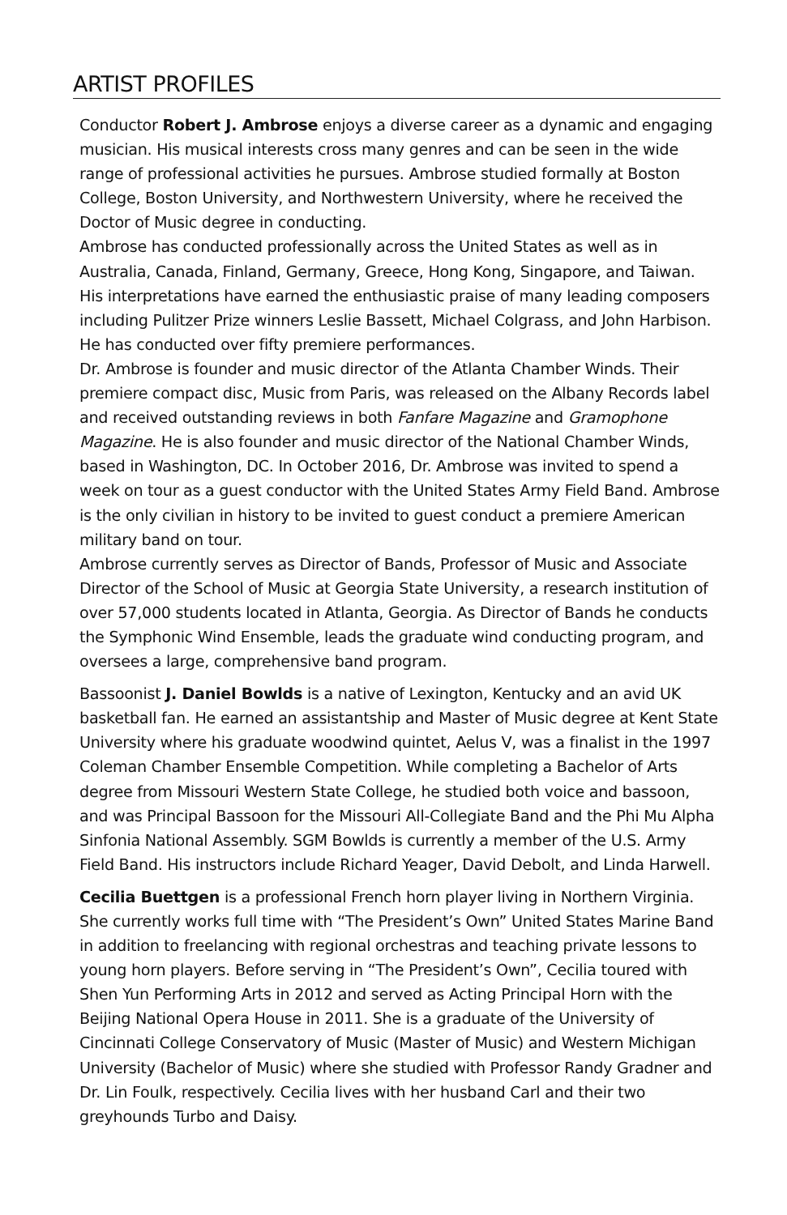ARTIST PROFILES
Conductor Robert J. Ambrose enjoys a diverse career as a dynamic and engaging musician. His musical interests cross many genres and can be seen in the wide range of professional activities he pursues. Ambrose studied formally at Boston College, Boston University, and Northwestern University, where he received the Doctor of Music degree in conducting.
Ambrose has conducted professionally across the United States as well as in Australia, Canada, Finland, Germany, Greece, Hong Kong, Singapore, and Taiwan. His interpretations have earned the enthusiastic praise of many leading composers including Pulitzer Prize winners Leslie Bassett, Michael Colgrass, and John Harbison. He has conducted over fifty premiere performances.
Dr. Ambrose is founder and music director of the Atlanta Chamber Winds. Their premiere compact disc, Music from Paris, was released on the Albany Records label and received outstanding reviews in both Fanfare Magazine and Gramophone Magazine. He is also founder and music director of the National Chamber Winds, based in Washington, DC. In October 2016, Dr. Ambrose was invited to spend a week on tour as a guest conductor with the United States Army Field Band. Ambrose is the only civilian in history to be invited to guest conduct a premiere American military band on tour.
Ambrose currently serves as Director of Bands, Professor of Music and Associate Director of the School of Music at Georgia State University, a research institution of over 57,000 students located in Atlanta, Georgia. As Director of Bands he conducts the Symphonic Wind Ensemble, leads the graduate wind conducting program, and oversees a large, comprehensive band program.
Bassoonist J. Daniel Bowlds is a native of Lexington, Kentucky and an avid UK basketball fan. He earned an assistantship and Master of Music degree at Kent State University where his graduate woodwind quintet, Aelus V, was a finalist in the 1997 Coleman Chamber Ensemble Competition. While completing a Bachelor of Arts degree from Missouri Western State College, he studied both voice and bassoon, and was Principal Bassoon for the Missouri All-Collegiate Band and the Phi Mu Alpha Sinfonia National Assembly. SGM Bowlds is currently a member of the U.S. Army Field Band. His instructors include Richard Yeager, David Debolt, and Linda Harwell.
Cecilia Buettgen is a professional French horn player living in Northern Virginia. She currently works full time with “The President’s Own” United States Marine Band in addition to freelancing with regional orchestras and teaching private lessons to young horn players. Before serving in “The President’s Own”, Cecilia toured with Shen Yun Performing Arts in 2012 and served as Acting Principal Horn with the Beijing National Opera House in 2011. She is a graduate of the University of Cincinnati College Conservatory of Music (Master of Music) and Western Michigan University (Bachelor of Music) where she studied with Professor Randy Gradner and Dr. Lin Foulk, respectively. Cecilia lives with her husband Carl and their two greyhounds Turbo and Daisy.